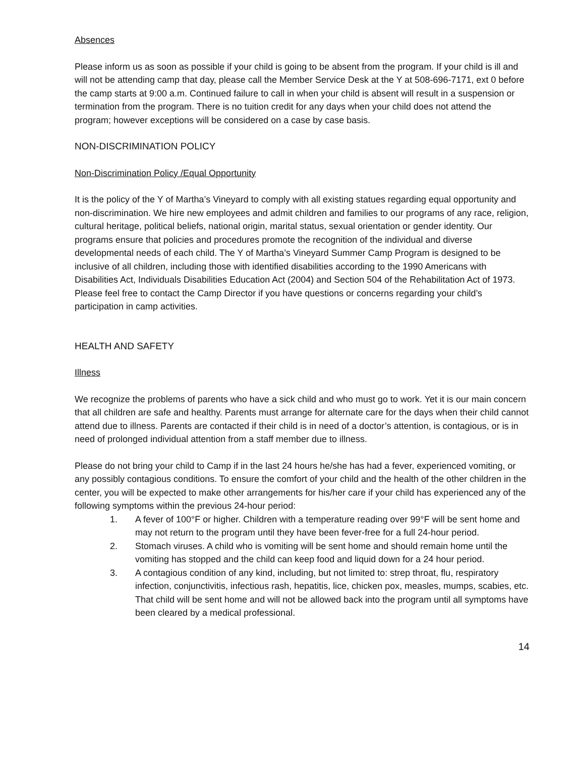Absences
Please inform us as soon as possible if your child is going to be absent from the program. If your child is ill and will not be attending camp that day, please call the Member Service Desk at the Y at 508-696-7171, ext 0 before the camp starts at 9:00 a.m. Continued failure to call in when your child is absent will result in a suspension or termination from the program. There is no tuition credit for any days when your child does not attend the program; however exceptions will be considered on a case by case basis.
NON-DISCRIMINATION POLICY
Non-Discrimination Policy /Equal Opportunity
It is the policy of the Y of Martha’s Vineyard to comply with all existing statues regarding equal opportunity and non-discrimination. We hire new employees and admit children and families to our programs of any race, religion, cultural heritage, political beliefs, national origin, marital status, sexual orientation or gender identity. Our programs ensure that policies and procedures promote the recognition of the individual and diverse developmental needs of each child. The Y of Martha’s Vineyard Summer Camp Program is designed to be inclusive of all children, including those with identified disabilities according to the 1990 Americans with Disabilities Act, Individuals Disabilities Education Act (2004) and Section 504 of the Rehabilitation Act of 1973. Please feel free to contact the Camp Director if you have questions or concerns regarding your child’s participation in camp activities.
HEALTH AND SAFETY
Illness
We recognize the problems of parents who have a sick child and who must go to work. Yet it is our main concern that all children are safe and healthy. Parents must arrange for alternate care for the days when their child cannot attend due to illness. Parents are contacted if their child is in need of a doctor’s attention, is contagious, or is in need of prolonged individual attention from a staff member due to illness.
Please do not bring your child to Camp if in the last 24 hours he/she has had a fever, experienced vomiting, or any possibly contagious conditions. To ensure the comfort of your child and the health of the other children in the center, you will be expected to make other arrangements for his/her care if your child has experienced any of the following symptoms within the previous 24-hour period:
1. A fever of 100°F or higher. Children with a temperature reading over 99°F will be sent home and may not return to the program until they have been fever-free for a full 24-hour period.
2. Stomach viruses. A child who is vomiting will be sent home and should remain home until the vomiting has stopped and the child can keep food and liquid down for a 24 hour period.
3. A contagious condition of any kind, including, but not limited to: strep throat, flu, respiratory infection, conjunctivitis, infectious rash, hepatitis, lice, chicken pox, measles, mumps, scabies, etc. That child will be sent home and will not be allowed back into the program until all symptoms have been cleared by a medical professional.
14